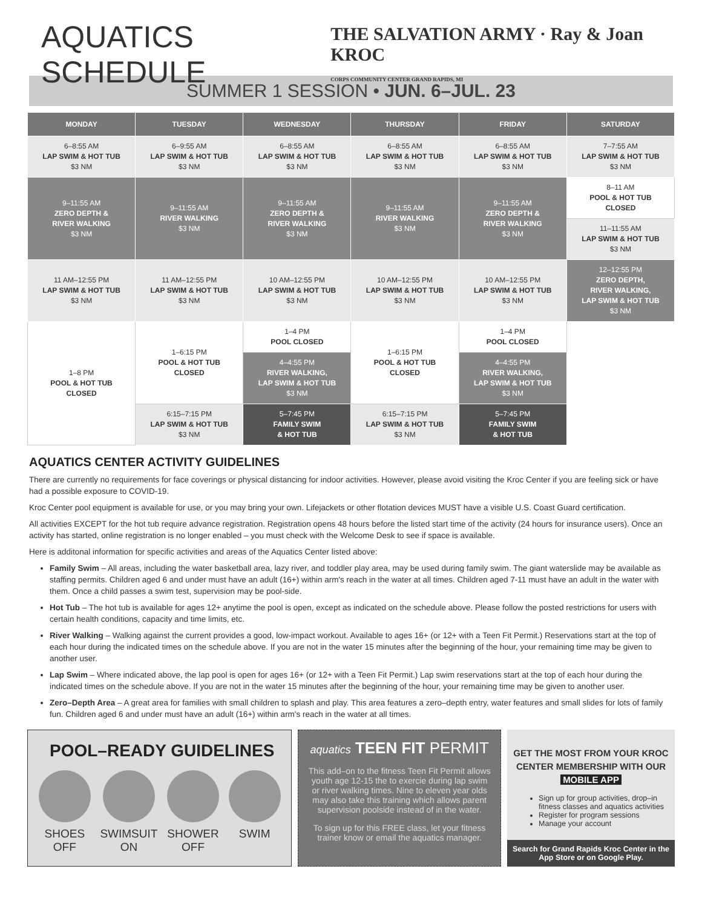AQUATICS SCHEDULE
THE SALVATION ARMY · Ray & Joan KROC
CORPS COMMUNITY CENTER GRAND RAPIDS, MI
SUMMER 1 SESSION • JUN. 6–JUL. 23
| MONDAY | TUESDAY | WEDNESDAY | THURSDAY | FRIDAY | SATURDAY |
| --- | --- | --- | --- | --- | --- |
| 6–8:55 AM LAP SWIM & HOT TUB $3 NM | 6–9:55 AM LAP SWIM & HOT TUB $3 NM | 6–8:55 AM LAP SWIM & HOT TUB $3 NM | 6–8:55 AM LAP SWIM & HOT TUB $3 NM | 6–8:55 AM LAP SWIM & HOT TUB $3 NM | 7–7:55 AM LAP SWIM & HOT TUB $3 NM |
| 9–11:55 AM ZERO DEPTH & RIVER WALKING $3 NM | 9–11:55 AM RIVER WALKING $3 NM | 9–11:55 AM ZERO DEPTH & RIVER WALKING $3 NM | 9–11:55 AM RIVER WALKING $3 NM | 9–11:55 AM ZERO DEPTH & RIVER WALKING $3 NM | 8–11 AM POOL & HOT TUB CLOSED |
| | | | | | 11–11:55 AM LAP SWIM & HOT TUB $3 NM |
| 11 AM–12:55 PM LAP SWIM & HOT TUB $3 NM | 11 AM–12:55 PM LAP SWIM & HOT TUB $3 NM | 10 AM–12:55 PM LAP SWIM & HOT TUB $3 NM | 10 AM–12:55 PM LAP SWIM & HOT TUB $3 NM | 10 AM–12:55 PM LAP SWIM & HOT TUB $3 NM | 12–12:55 PM ZERO DEPTH, RIVER WALKING, LAP SWIM & HOT TUB $3 NM |
| 1–8 PM POOL & HOT TUB CLOSED | 1–6:15 PM POOL & HOT TUB CLOSED | 1–4 PM POOL CLOSED | 1–6:15 PM POOL & HOT TUB CLOSED | 1–4 PM POOL CLOSED | |
| | | 4–4:55 PM RIVER WALKING, LAP SWIM & HOT TUB $3 NM | | 4–4:55 PM RIVER WALKING, LAP SWIM & HOT TUB $3 NM | |
| | 6:15–7:15 PM LAP SWIM & HOT TUB $3 NM | 5–7:45 PM FAMILY SWIM & HOT TUB | 6:15–7:15 PM LAP SWIM & HOT TUB $3 NM | 5–7:45 PM FAMILY SWIM & HOT TUB | |
AQUATICS CENTER ACTIVITY GUIDELINES
There are currently no requirements for face coverings or physical distancing for indoor activities. However, please avoid visiting the Kroc Center if you are feeling sick or have had a possible exposure to COVID-19.
Kroc Center pool equipment is available for use, or you may bring your own. Lifejackets or other flotation devices MUST have a visible U.S. Coast Guard certification.
All activities EXCEPT for the hot tub require advance registration. Registration opens 48 hours before the listed start time of the activity (24 hours for insurance users). Once an activity has started, online registration is no longer enabled – you must check with the Welcome Desk to see if space is available.
Here is additonal information for specific activities and areas of the Aquatics Center listed above:
Family Swim – All areas, including the water basketball area, lazy river, and toddler play area, may be used during family swim. The giant waterslide may be available as staffing permits. Children aged 6 and under must have an adult (16+) within arm's reach in the water at all times. Children aged 7-11 must have an adult in the water with them. Once a child passes a swim test, supervision may be pool-side.
Hot Tub – The hot tub is available for ages 12+ anytime the pool is open, except as indicated on the schedule above. Please follow the posted restrictions for users with certain health conditions, capacity and time limits, etc.
River Walking – Walking against the current provides a good, low-impact workout. Available to ages 16+ (or 12+ with a Teen Fit Permit.) Reservations start at the top of each hour during the indicated times on the schedule above. If you are not in the water 15 minutes after the beginning of the hour, your remaining time may be given to another user.
Lap Swim – Where indicated above, the lap pool is open for ages 16+ (or 12+ with a Teen Fit Permit.) Lap swim reservations start at the top of each hour during the indicated times on the schedule above. If you are not in the water 15 minutes after the beginning of the hour, your remaining time may be given to another user.
Zero–Depth Area – A great area for families with small children to splash and play. This area features a zero–depth entry, water features and small slides for lots of family fun. Children aged 6 and under must have an adult (16+) within arm's reach in the water at all times.
POOL–READY GUIDELINES
SHOES
OFF
SWIMSUIT
ON
SHOWER
OFF
SWIM
aquatics TEEN FIT PERMIT
This add–on to the fitness Teen Fit Permit allows youth age 12-15 the to exercie during lap swim or river walking times. Nine to eleven year olds may also take this training which allows parent supervision poolside instead of in the water.
To sign up for this FREE class, let your fitness trainer know or email the aquatics manager.
GET THE MOST FROM YOUR KROC CENTER MEMBERSHIP WITH OUR MOBILE APP
Sign up for group activities, drop–in fitness classes and aquatics activities
Register for program sessions
Manage your account
Search for Grand Rapids Kroc Center in the App Store or on Google Play.